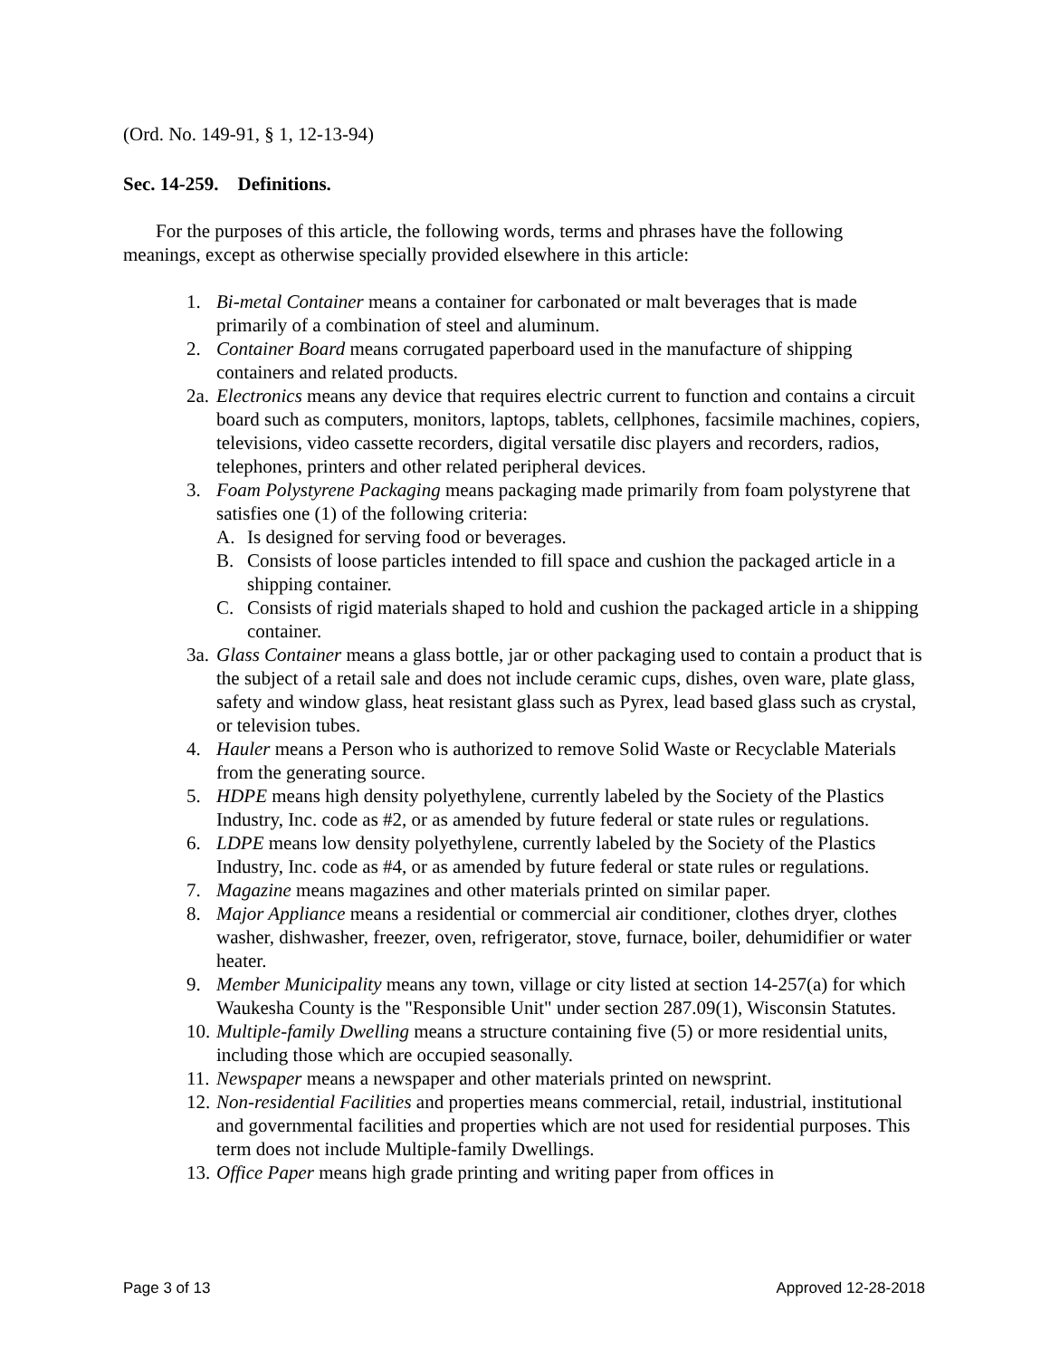(Ord. No. 149-91, § 1, 12-13-94)
Sec. 14-259. Definitions.
For the purposes of this article, the following words, terms and phrases have the following meanings, except as otherwise specially provided elsewhere in this article:
1. Bi-metal Container means a container for carbonated or malt beverages that is made primarily of a combination of steel and aluminum.
2. Container Board means corrugated paperboard used in the manufacture of shipping containers and related products.
2a. Electronics means any device that requires electric current to function and contains a circuit board such as computers, monitors, laptops, tablets, cellphones, facsimile machines, copiers, televisions, video cassette recorders, digital versatile disc players and recorders, radios, telephones, printers and other related peripheral devices.
3. Foam Polystyrene Packaging means packaging made primarily from foam polystyrene that satisfies one (1) of the following criteria:
A. Is designed for serving food or beverages.
B. Consists of loose particles intended to fill space and cushion the packaged article in a shipping container.
C. Consists of rigid materials shaped to hold and cushion the packaged article in a shipping container.
3a. Glass Container means a glass bottle, jar or other packaging used to contain a product that is the subject of a retail sale and does not include ceramic cups, dishes, oven ware, plate glass, safety and window glass, heat resistant glass such as Pyrex, lead based glass such as crystal, or television tubes.
4. Hauler means a Person who is authorized to remove Solid Waste or Recyclable Materials from the generating source.
5. HDPE means high density polyethylene, currently labeled by the Society of the Plastics Industry, Inc. code as #2, or as amended by future federal or state rules or regulations.
6. LDPE means low density polyethylene, currently labeled by the Society of the Plastics Industry, Inc. code as #4, or as amended by future federal or state rules or regulations.
7. Magazine means magazines and other materials printed on similar paper.
8. Major Appliance means a residential or commercial air conditioner, clothes dryer, clothes washer, dishwasher, freezer, oven, refrigerator, stove, furnace, boiler, dehumidifier or water heater.
9. Member Municipality means any town, village or city listed at section 14-257(a) for which Waukesha County is the "Responsible Unit" under section 287.09(1), Wisconsin Statutes.
10. Multiple-family Dwelling means a structure containing five (5) or more residential units, including those which are occupied seasonally.
11. Newspaper means a newspaper and other materials printed on newsprint.
12. Non-residential Facilities and properties means commercial, retail, industrial, institutional and governmental facilities and properties which are not used for residential purposes. This term does not include Multiple-family Dwellings.
13. Office Paper means high grade printing and writing paper from offices in
Page 3 of 13 Approved 12-28-2018